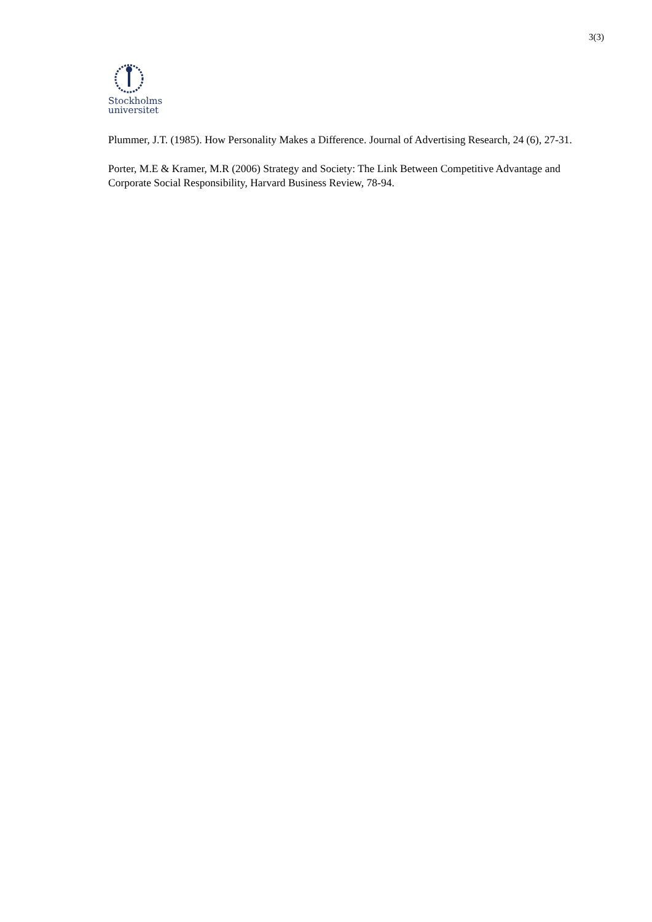3(3)
Stockholms
universitet
Plummer, J.T. (1985). How Personality Makes a Difference. Journal of Advertising Research, 24 (6), 27-31.
Porter, M.E & Kramer, M.R (2006) Strategy and Society: The Link Between Competitive Advantage and Corporate Social Responsibility, Harvard Business Review, 78-94.